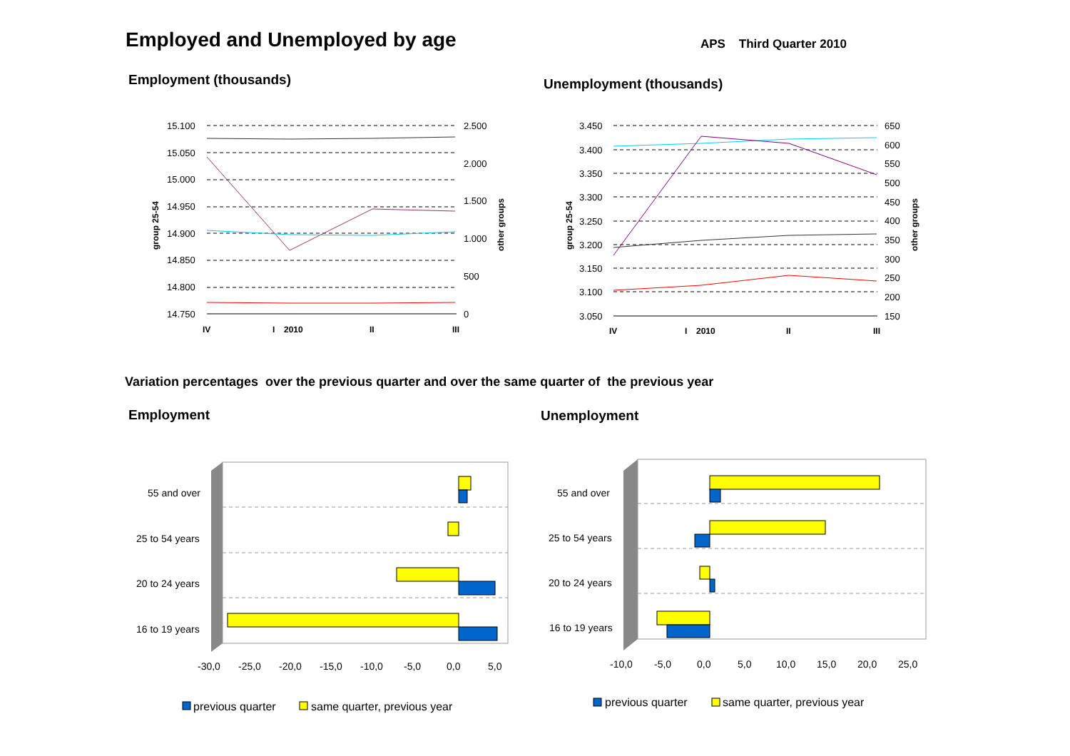Employed and Unemployed by age APS Third Quarter 2010
Employment (thousands) Unemployment (thousands)
15.100
15.050
15.000
14.950
14.900
14.850
14.800
14.750
2.500
2.000
1.500
1.000
500
0
group 25-54
other groups
IV
I
2010
II
III
3.450
3.400
3.350
3.300
3.250
3.200
3.150
3.100
3.050
650
600
550
500
450
400
350
300
250
200
150
group 25-54
other groups
IV
I
2010
II
III
Variation percentages over the previous quarter and over the same quarter of the previous year
Employment Unemployment
55 and over
25 to 54 years
20 to 24 years
16 to 19 years
-30,0
-25,0
-20,0
-15,0
-10,0
-5,0
0,0
5,0
previous quarter
same quarter, previous year
55 and over
25 to 54 years
20 to 24 years
16 to 19 years
-10,0
-5,0
0,0
5,0
10,0
15,0
20,0
25,0
previous quarter
same quarter, previous year